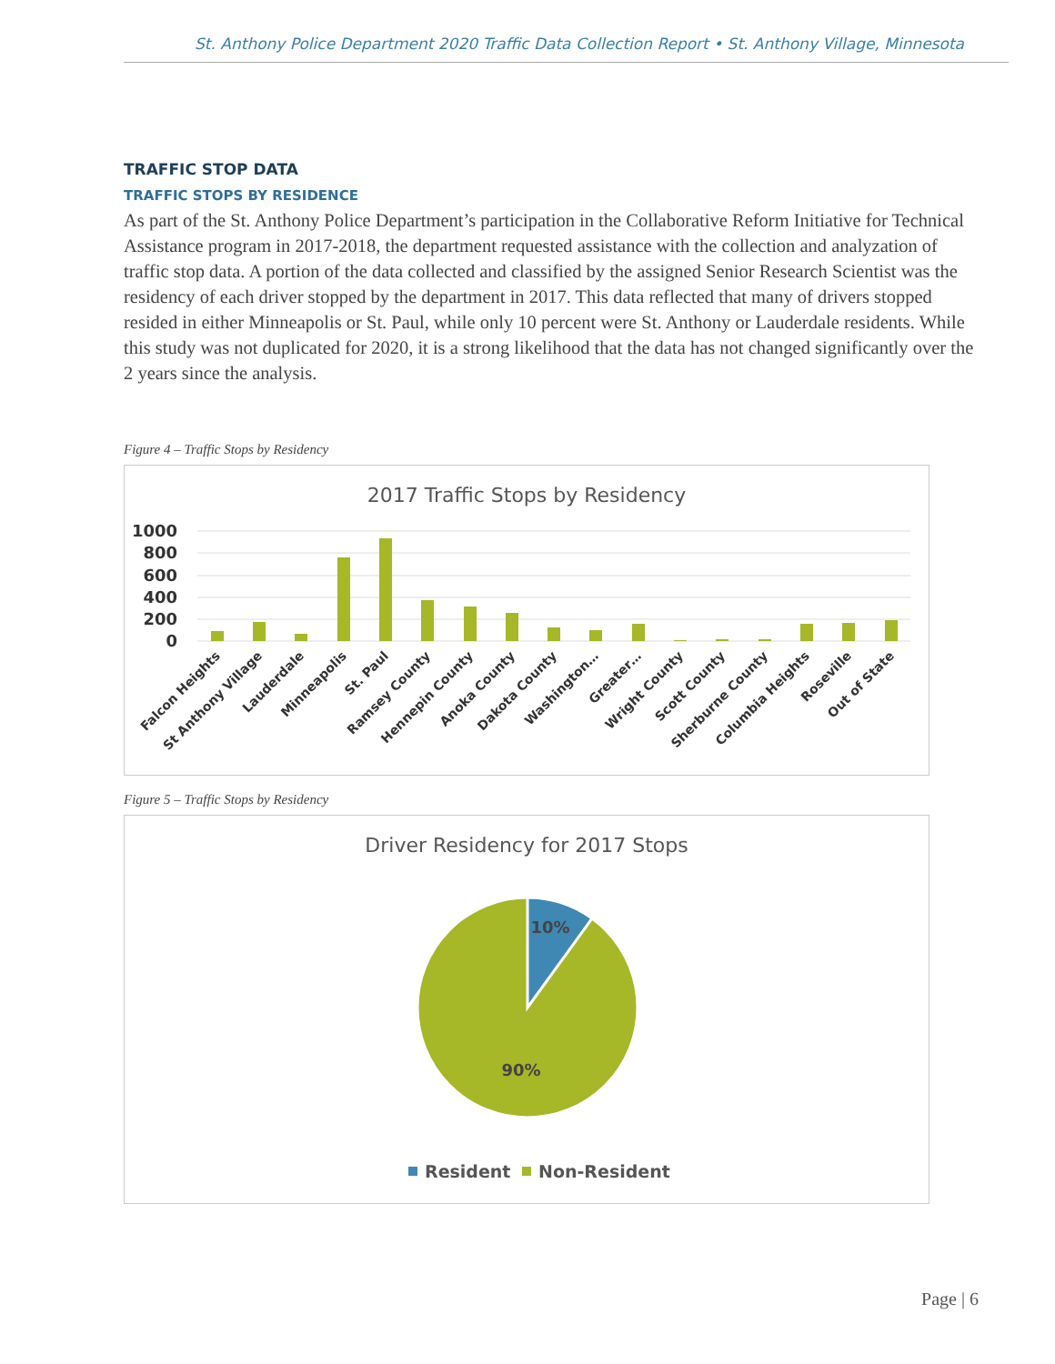St. Anthony Police Department 2020 Traffic Data Collection Report • St. Anthony Village, Minnesota
TRAFFIC STOP DATA
TRAFFIC STOPS BY RESIDENCE
As part of the St. Anthony Police Department’s participation in the Collaborative Reform Initiative for Technical Assistance program in 2017-2018, the department requested assistance with the collection and analyzation of traffic stop data. A portion of the data collected and classified by the assigned Senior Research Scientist was the residency of each driver stopped by the department in 2017. This data reflected that many of drivers stopped resided in either Minneapolis or St. Paul, while only 10 percent were St. Anthony or Lauderdale residents. While this study was not duplicated for 2020, it is a strong likelihood that the data has not changed significantly over the 2 years since the analysis.
Figure 4 – Traffic Stops by Residency
2017 Traffic Stops by Residency
1000
800
600
400
200
0
Falcon Heights
St Anthony Village
Lauderdale
Minneapolis
St. Paul
Ramsey County
Hennepin County
Anoka County
Dakota County
Washington…
Greater…
Wright County
Scott County
Sherburne County
Columbia Heights
Roseville
Out of State
Figure 5 – Traffic Stops by Residency
Driver Residency for 2017 Stops
10%
90%
Resident
Non-Resident
Page | 6